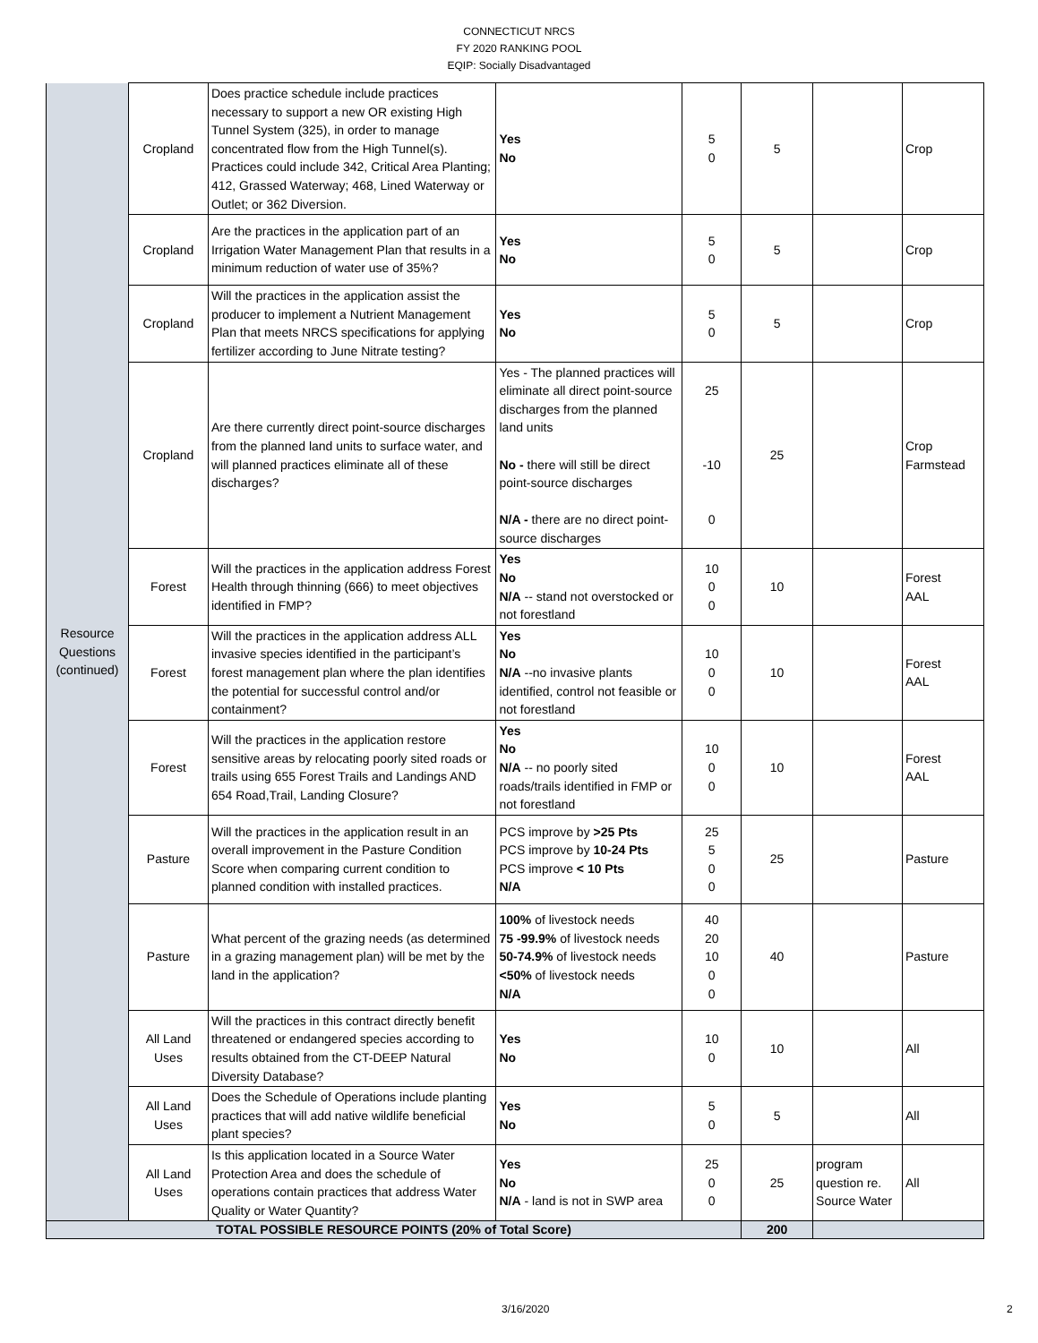CONNECTICUT NRCS
FY 2020 RANKING POOL
EQIP: Socially Disadvantaged
| Resource Questions (continued) | Cropland | Does practice schedule include practices necessary to support a new OR existing High Tunnel System (325), in order to manage concentrated flow from the High Tunnel(s). Practices could include 342, Critical Area Planting; 412, Grassed Waterway; 468, Lined Waterway or Outlet; or 362 Diversion. | Yes No | 5 0 | 5 | | Crop |
| | Cropland | Are the practices in the application part of an Irrigation Water Management Plan that results in a minimum reduction of water use of 35%? | Yes No | 5 0 | 5 | | Crop |
| | Cropland | Will the practices in the application assist the producer to implement a Nutrient Management Plan that meets NRCS specifications for applying fertilizer according to June Nitrate testing? | Yes No | 5 0 | 5 | | Crop |
| | Cropland | Are there currently direct point-source discharges from the planned land units to surface water, and will planned practices eliminate all of these discharges? | Yes - The planned practices will eliminate all direct point-source discharges from the planned land units No - there will still be direct point-source discharges N/A - there are no direct point-source discharges | 25 -10 0 | 25 | | Crop Farmstead |
| | Forest | Will the practices in the application address Forest Health through thinning (666) to meet objectives identified in FMP? | Yes No N/A -- stand not overstocked or not forestland | 10 0 0 | 10 | | Forest AAL |
| | Forest | Will the practices in the application address ALL invasive species identified in the participant’s forest management plan where the plan identifies the potential for successful control and/or containment? | Yes No N/A --no invasive plants identified, control not feasible or not forestland | 10 0 0 | 10 | | Forest AAL |
| | Forest | Will the practices in the application restore sensitive areas by relocating poorly sited roads or trails using 655 Forest Trails and Landings AND 654 Road,Trail, Landing Closure? | Yes No N/A -- no poorly sited roads/trails identified in FMP or not forestland | 10 0 0 | 10 | | Forest AAL |
| | Pasture | Will the practices in the application result in an overall improvement in the Pasture Condition Score when comparing current condition to planned condition with installed practices. | PCS improve by >25 Pts PCS improve by 10-24 Pts PCS improve < 10 Pts N/A | 25 5 0 0 | 25 | | Pasture |
| | Pasture | What percent of the grazing needs (as determined in a grazing management plan) will be met by the land in the application? | 100% of livestock needs 75 -99.9% of livestock needs 50-74.9% of livestock needs <50% of livestock needs N/A | 40 20 10 0 0 | 40 | | Pasture |
| | All Land Uses | Will the practices in this contract directly benefit threatened or endangered species according to results obtained from the CT-DEEP Natural Diversity Database? | Yes No | 10 0 | 10 | | All |
| | All Land Uses | Does the Schedule of Operations include planting practices that will add native wildlife beneficial plant species? | Yes No | 5 0 | 5 | | All |
| | All Land Uses | Is this application located in a Source Water Protection Area and does the schedule of operations contain practices that address Water Quality or Water Quantity? | Yes No N/A - land is not in SWP area | 25 0 0 | 25 | program question re. Source Water | All |
| TOTAL POSSIBLE RESOURCE POINTS (20% of Total Score) | | | | | 200 | | |
3/16/2020 2